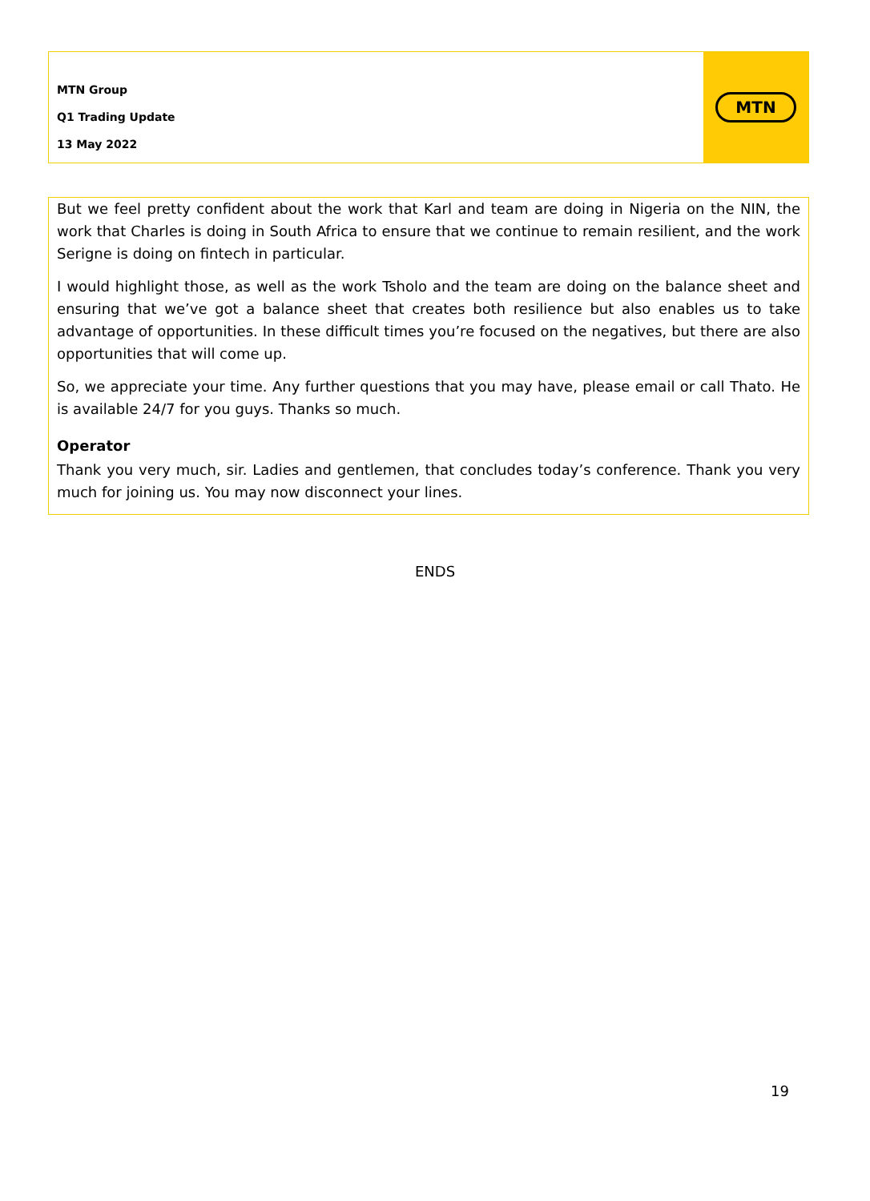MTN Group
Q1 Trading Update
13 May 2022
MTN
But we feel pretty confident about the work that Karl and team are doing in Nigeria on the NIN, the work that Charles is doing in South Africa to ensure that we continue to remain resilient, and the work Serigne is doing on fintech in particular.
I would highlight those, as well as the work Tsholo and the team are doing on the balance sheet and ensuring that we’ve got a balance sheet that creates both resilience but also enables us to take advantage of opportunities. In these difficult times you’re focused on the negatives, but there are also opportunities that will come up.
So, we appreciate your time. Any further questions that you may have, please email or call Thato. He is available 24/7 for you guys. Thanks so much.
Operator
Thank you very much, sir. Ladies and gentlemen, that concludes today’s conference. Thank you very much for joining us. You may now disconnect your lines.
ENDS
19